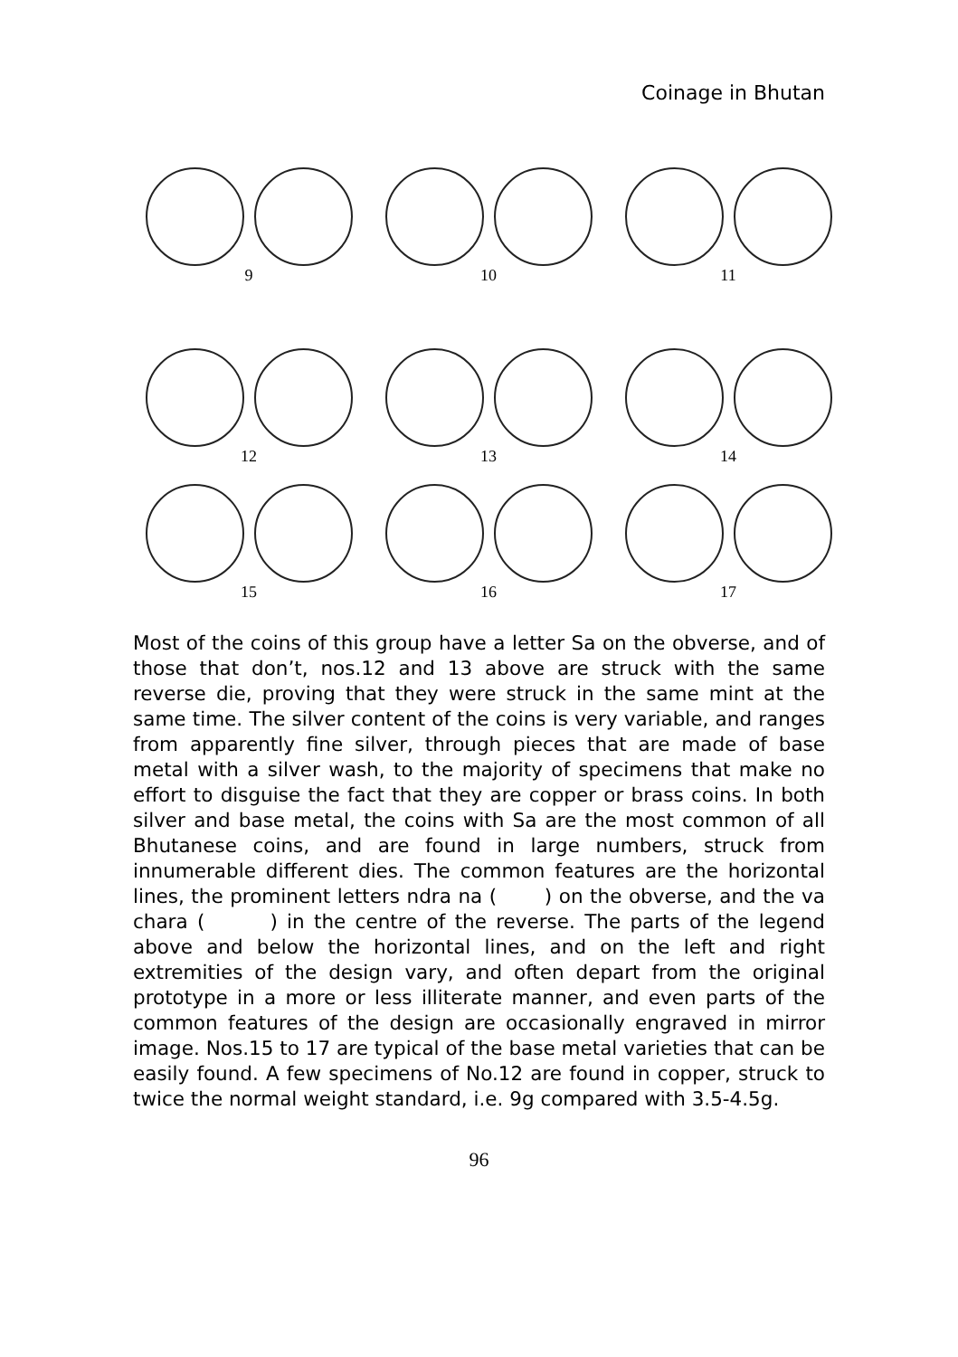Coinage in Bhutan
9 10 11
12 13 14
15 16 17
Most of the coins of this group have a letter Sa on the obverse, and of those that don’t, nos.12 and 13 above are struck with the same reverse die, proving that they were struck in the same mint at the same time. The silver content of the coins is very variable, and ranges from apparently fine silver, through pieces that are made of base metal with a silver wash, to the majority of specimens that make no effort to disguise the fact that they are copper or brass coins. In both silver and base metal, the coins with Sa are the most common of all Bhutanese coins, and are found in large numbers, struck from innumerable different dies. The common features are the horizontal lines, the prominent letters ndra na ( ) on the obverse, and the va chara ( ) in the centre of the reverse. The parts of the legend above and below the horizontal lines, and on the left and right extremities of the design vary, and often depart from the original prototype in a more or less illiterate manner, and even parts of the common features of the design are occasionally engraved in mirror image. Nos.15 to 17 are typical of the base metal varieties that can be easily found. A few specimens of No.12 are found in copper, struck to twice the normal weight standard, i.e. 9g compared with 3.5-4.5g.
96